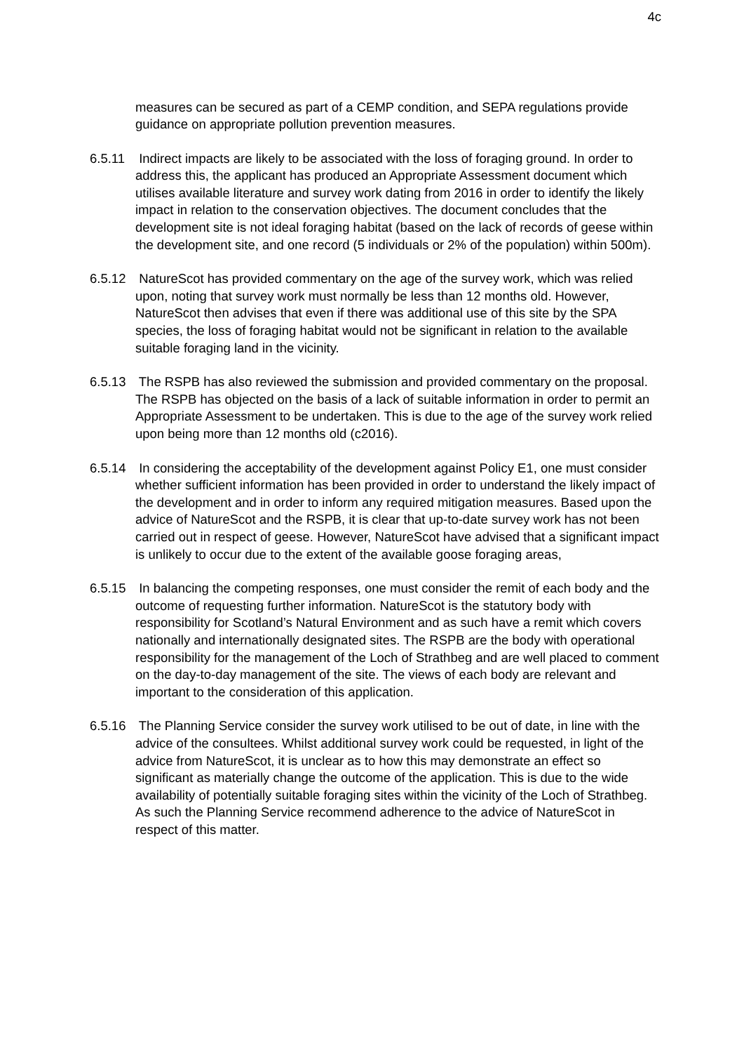4c
measures can be secured as part of a CEMP condition, and SEPA regulations provide guidance on appropriate pollution prevention measures.
6.5.11 Indirect impacts are likely to be associated with the loss of foraging ground. In order to address this, the applicant has produced an Appropriate Assessment document which utilises available literature and survey work dating from 2016 in order to identify the likely impact in relation to the conservation objectives. The document concludes that the development site is not ideal foraging habitat (based on the lack of records of geese within the development site, and one record (5 individuals or 2% of the population) within 500m).
6.5.12 NatureScot has provided commentary on the age of the survey work, which was relied upon, noting that survey work must normally be less than 12 months old. However, NatureScot then advises that even if there was additional use of this site by the SPA species, the loss of foraging habitat would not be significant in relation to the available suitable foraging land in the vicinity.
6.5.13 The RSPB has also reviewed the submission and provided commentary on the proposal. The RSPB has objected on the basis of a lack of suitable information in order to permit an Appropriate Assessment to be undertaken. This is due to the age of the survey work relied upon being more than 12 months old (c2016).
6.5.14 In considering the acceptability of the development against Policy E1, one must consider whether sufficient information has been provided in order to understand the likely impact of the development and in order to inform any required mitigation measures. Based upon the advice of NatureScot and the RSPB, it is clear that up-to-date survey work has not been carried out in respect of geese. However, NatureScot have advised that a significant impact is unlikely to occur due to the extent of the available goose foraging areas,
6.5.15 In balancing the competing responses, one must consider the remit of each body and the outcome of requesting further information. NatureScot is the statutory body with responsibility for Scotland’s Natural Environment and as such have a remit which covers nationally and internationally designated sites. The RSPB are the body with operational responsibility for the management of the Loch of Strathbeg and are well placed to comment on the day-to-day management of the site. The views of each body are relevant and important to the consideration of this application.
6.5.16 The Planning Service consider the survey work utilised to be out of date, in line with the advice of the consultees. Whilst additional survey work could be requested, in light of the advice from NatureScot, it is unclear as to how this may demonstrate an effect so significant as materially change the outcome of the application. This is due to the wide availability of potentially suitable foraging sites within the vicinity of the Loch of Strathbeg. As such the Planning Service recommend adherence to the advice of NatureScot in respect of this matter.